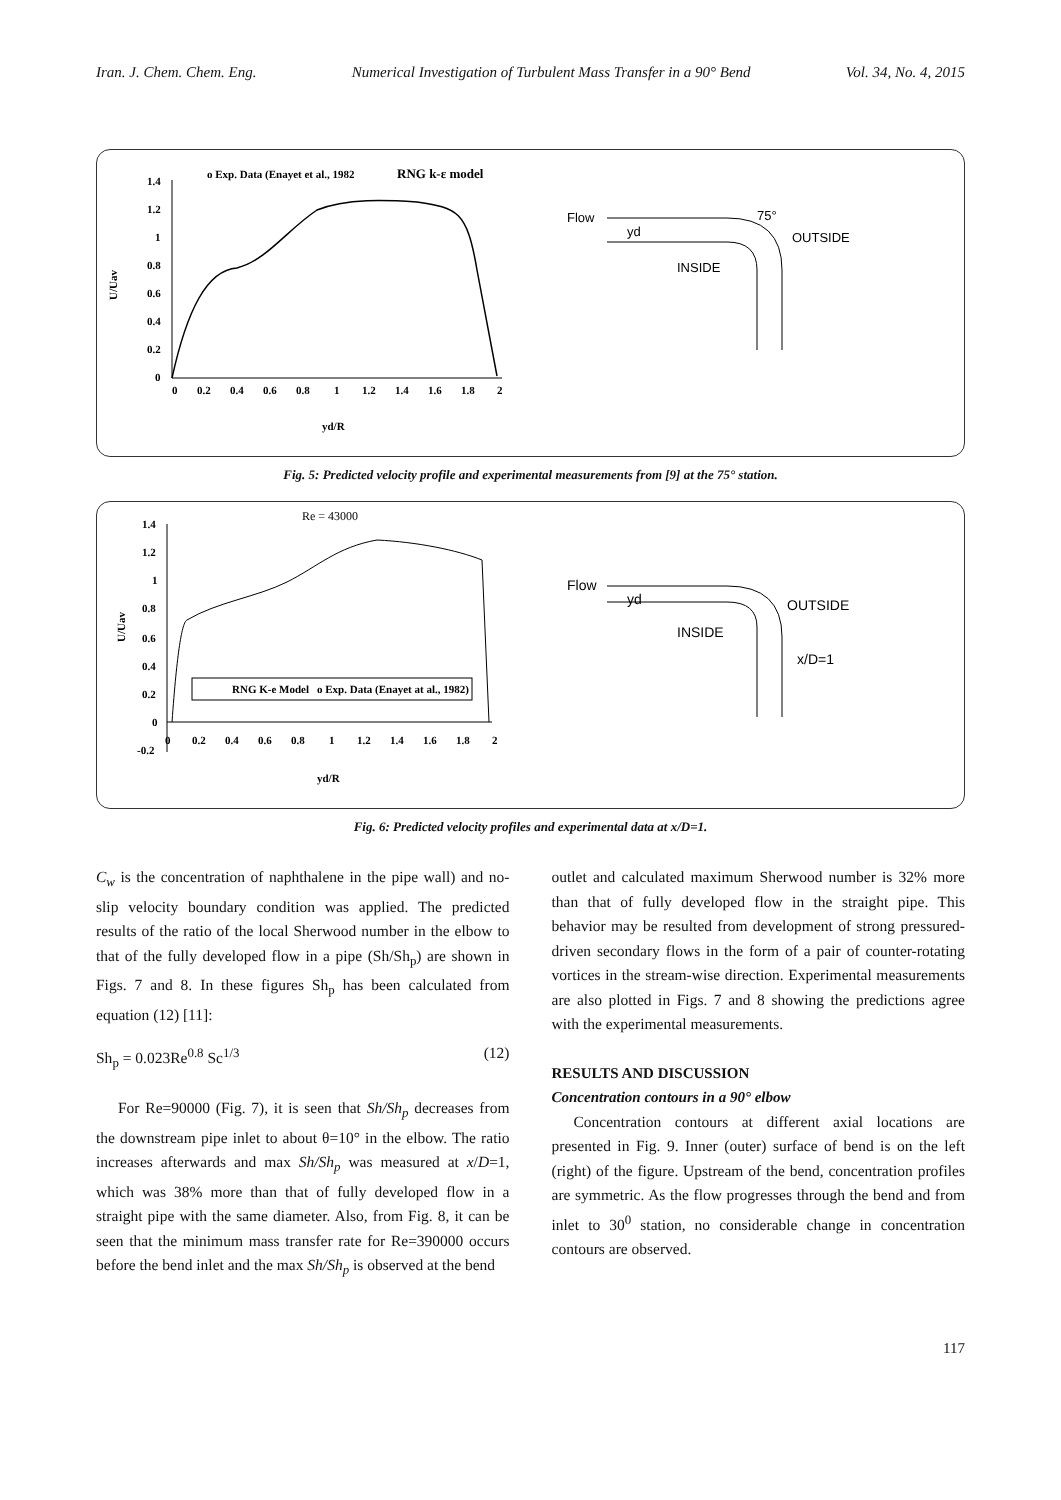Iran. J. Chem. Chem. Eng. Numerical Investigation of Turbulent Mass Transfer in a 90° Bend Vol. 34, No. 4, 2015
o Exp. Data (Enayet et al., 1982
RNG k-ε model
1.4
1.2
1
0.8
0.6
0.4
0.2
0
0
0.2
0.4
0.6
0.8
1
1.2
1.4
1.6
1.8
2
U/Uav
yd/R
Flow
yd
75°
OUTSIDE
INSIDE
Fig. 5: Predicted velocity profile and experimental measurements from [9] at the 75° station.
Re = 43000
1.4
1.2
1
0.8
0.6
0.4
0.2
0
-0.2
0
0.2
0.4
0.6
0.8
1
1.2
1.4
1.6
1.8
2
U/Uav
yd/R
RNG K-e Model
o Exp. Data (Enayet at al., 1982)
Flow
yd
OUTSIDE
INSIDE
x/D=1
Fig. 6: Predicted velocity profiles and experimental data at x/D=1.
C<sub>w</sub> is the concentration of naphthalene in the pipe wall) and no-slip velocity boundary condition was applied. The predicted results of the ratio of the local Sherwood number in the elbow to that of the fully developed flow in a pipe (Sh/Sh<sub>p</sub>) are shown in Figs. 7 and 8. In these figures Sh<sub>p</sub> has been calculated from equation (12) [11]:
Sh<sub>p</sub> = 0.023Re<sup>0.8</sup> Sc<sup>1/3</sup> (12)
For Re=90000 (Fig. 7), it is seen that Sh/Sh<sub>p</sub> decreases from the downstream pipe inlet to about θ=10° in the elbow. The ratio increases afterwards and max Sh/Sh<sub>p</sub> was measured at x/D=1, which was 38% more than that of fully developed flow in a straight pipe with the same diameter. Also, from Fig. 8, it can be seen that the minimum mass transfer rate for Re=390000 occurs before the bend inlet and the max Sh/Sh<sub>p</sub> is observed at the bend
outlet and calculated maximum Sherwood number is 32% more than that of fully developed flow in the straight pipe. This behavior may be resulted from development of strong pressured-driven secondary flows in the form of a pair of counter-rotating vortices in the stream-wise direction. Experimental measurements are also plotted in Figs. 7 and 8 showing the predictions agree with the experimental measurements.
RESULTS AND DISCUSSION
Concentration contours in a 90° elbow
Concentration contours at different axial locations are presented in Fig. 9. Inner (outer) surface of bend is on the left (right) of the figure. Upstream of the bend, concentration profiles are symmetric. As the flow progresses through the bend and from inlet to 30<sup>0</sup> station, no considerable change in concentration contours are observed.
117